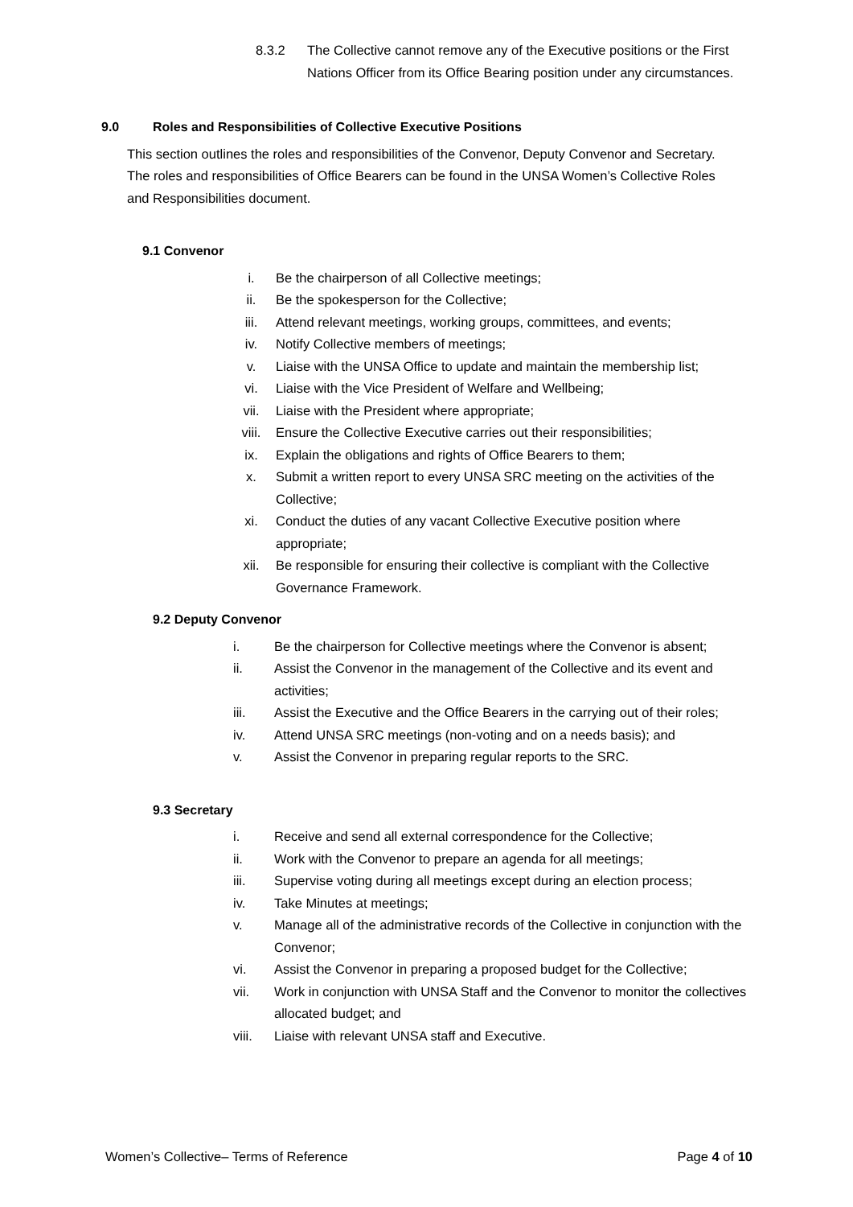8.3.2 The Collective cannot remove any of the Executive positions or the First Nations Officer from its Office Bearing position under any circumstances.
9.0 Roles and Responsibilities of Collective Executive Positions
This section outlines the roles and responsibilities of the Convenor, Deputy Convenor and Secretary. The roles and responsibilities of Office Bearers can be found in the UNSA Women’s Collective Roles and Responsibilities document.
9.1 Convenor
i. Be the chairperson of all Collective meetings;
ii. Be the spokesperson for the Collective;
iii. Attend relevant meetings, working groups, committees, and events;
iv. Notify Collective members of meetings;
v. Liaise with the UNSA Office to update and maintain the membership list;
vi. Liaise with the Vice President of Welfare and Wellbeing;
vii. Liaise with the President where appropriate;
viii. Ensure the Collective Executive carries out their responsibilities;
ix. Explain the obligations and rights of Office Bearers to them;
x. Submit a written report to every UNSA SRC meeting on the activities of the Collective;
xi. Conduct the duties of any vacant Collective Executive position where appropriate;
xii. Be responsible for ensuring their collective is compliant with the Collective Governance Framework.
9.2 Deputy Convenor
i. Be the chairperson for Collective meetings where the Convenor is absent;
ii. Assist the Convenor in the management of the Collective and its event and activities;
iii. Assist the Executive and the Office Bearers in the carrying out of their roles;
iv. Attend UNSA SRC meetings (non-voting and on a needs basis); and
v. Assist the Convenor in preparing regular reports to the SRC.
9.3 Secretary
i. Receive and send all external correspondence for the Collective;
ii. Work with the Convenor to prepare an agenda for all meetings;
iii. Supervise voting during all meetings except during an election process;
iv. Take Minutes at meetings;
v. Manage all of the administrative records of the Collective in conjunction with the Convenor;
vi. Assist the Convenor in preparing a proposed budget for the Collective;
vii. Work in conjunction with UNSA Staff and the Convenor to monitor the collectives allocated budget; and
viii. Liaise with relevant UNSA staff and Executive.
Women’s Collective– Terms of Reference Page 4 of 10